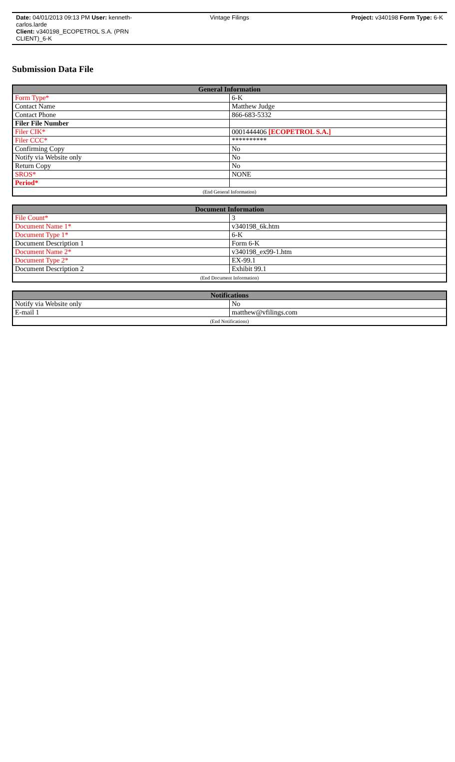Date: 04/01/2013 09:13 PM User: kenneth-carlos.larde
Client: v340198_ECOPETROL S.A. (PRN CLIENT)_6-K
Vintage Filings Project: v340198 Form Type: 6-K
Submission Data File
| General Information | |
| --- | --- |
| Form Type* | 6-K |
| Contact Name | Matthew Judge |
| Contact Phone | 866-683-5332 |
| Filer File Number | |
| Filer CIK* | 0001444406 [ECOPETROL S.A.] |
| Filer CCC* | ********** |
| Confirming Copy | No |
| Notify via Website only | No |
| Return Copy | No |
| SROS* | NONE |
| Period* | |
| (End General Information) | |
| Document Information | |
| --- | --- |
| File Count* | 3 |
| Document Name 1* | v340198_6k.htm |
| Document Type 1* | 6-K |
| Document Description 1 | Form 6-K |
| Document Name 2* | v340198_ex99-1.htm |
| Document Type 2* | EX-99.1 |
| Document Description 2 | Exhibit 99.1 |
| (End Document Information) | |
| Notifications | |
| --- | --- |
| Notify via Website only | No |
| E-mail 1 | matthew@vfilings.com |
| (End Notifications) | |